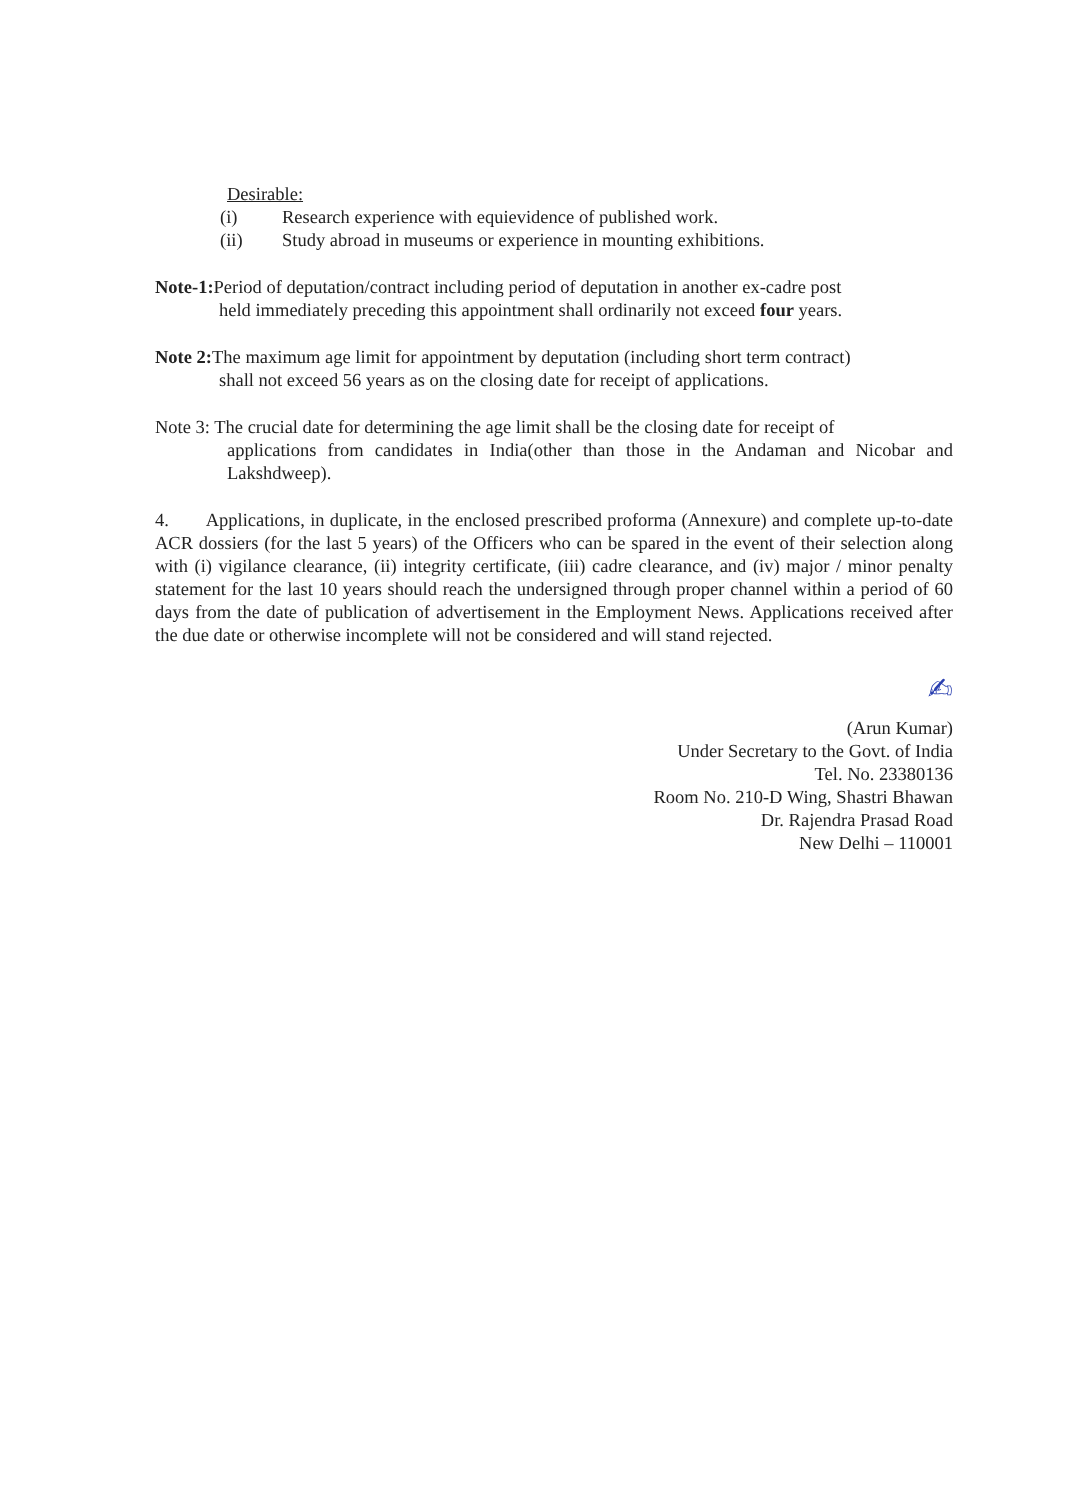Desirable:
(i) Research experience with equievidence of published work.
(ii) Study abroad in museums or experience in mounting exhibitions.
Note-1: Period of deputation/contract including period of deputation in another ex-cadre post
held immediately preceding this appointment shall ordinarily not exceed four years.
Note 2: The maximum age limit for appointment by deputation (including short term contract)
shall not exceed 56 years as on the closing date for receipt of applications.
Note 3: The crucial date for determining the age limit shall be the closing date for receipt of
applications from candidates in India(other than those in the Andaman and Nicobar and Lakshdweep).
4. Applications, in duplicate, in the enclosed prescribed proforma (Annexure) and complete up-to-date ACR dossiers (for the last 5 years) of the Officers who can be spared in the event of their selection along with (i) vigilance clearance, (ii) integrity certificate, (iii) cadre clearance, and (iv) major / minor penalty statement for the last 10 years should reach the undersigned through proper channel within a period of 60 days from the date of publication of advertisement in the Employment News. Applications received after the due date or otherwise incomplete will not be considered and will stand rejected.
✍
(Arun Kumar)
Under Secretary to the Govt. of India
Tel. No. 23380136
Room No. 210-D Wing, Shastri Bhawan
Dr. Rajendra Prasad Road
New Delhi – 110001